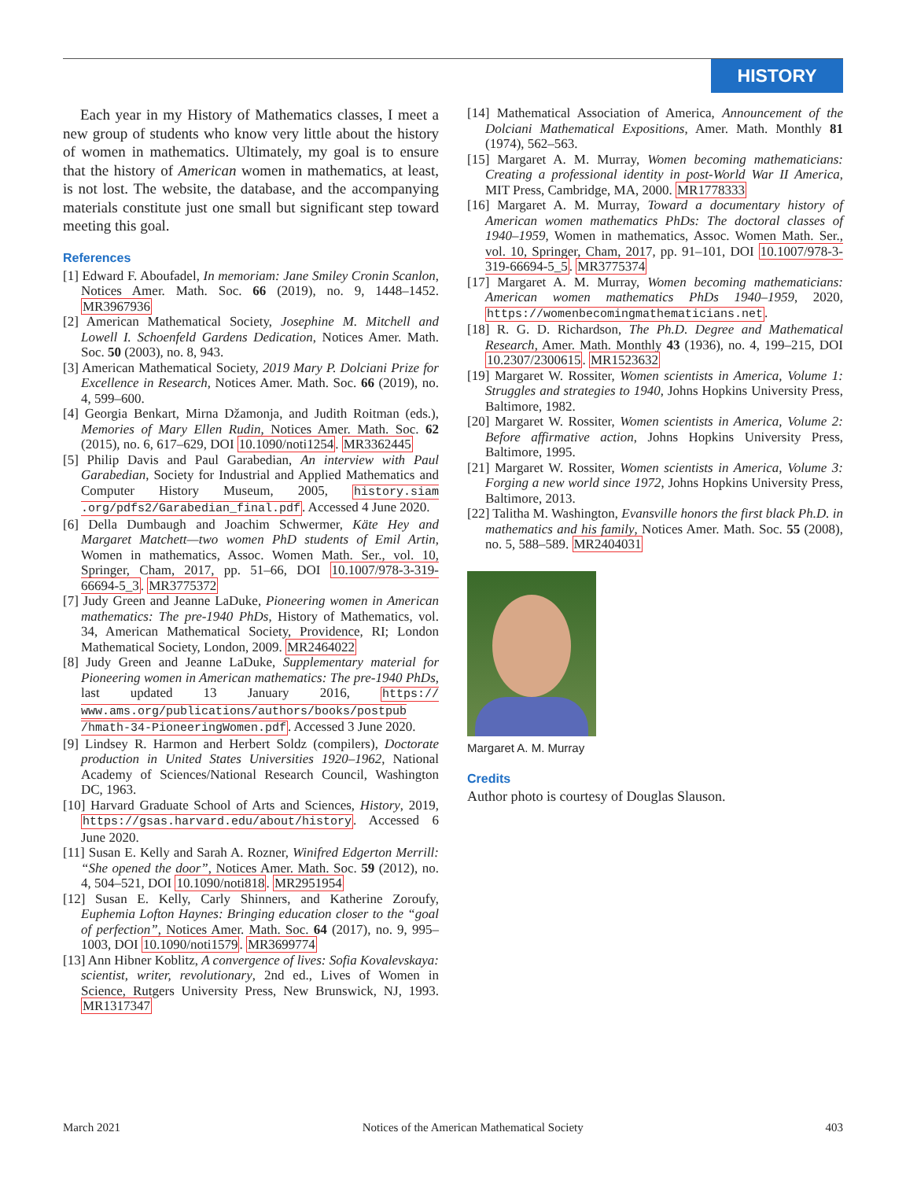HISTORY
Each year in my History of Mathematics classes, I meet a new group of students who know very little about the history of women in mathematics. Ultimately, my goal is to ensure that the history of American women in mathematics, at least, is not lost. The website, the database, and the accompanying materials constitute just one small but significant step toward meeting this goal.
References
[1] Edward F. Aboufadel, In memoriam: Jane Smiley Cronin Scanlon, Notices Amer. Math. Soc. 66 (2019), no. 9, 1448–1452. MR3967936
[2] American Mathematical Society, Josephine M. Mitchell and Lowell I. Schoenfeld Gardens Dedication, Notices Amer. Math. Soc. 50 (2003), no. 8, 943.
[3] American Mathematical Society, 2019 Mary P. Dolciani Prize for Excellence in Research, Notices Amer. Math. Soc. 66 (2019), no. 4, 599–600.
[4] Georgia Benkart, Mirna Džamonja, and Judith Roitman (eds.), Memories of Mary Ellen Rudin, Notices Amer. Math. Soc. 62 (2015), no. 6, 617–629, DOI 10.1090/noti1254. MR3362445
[5] Philip Davis and Paul Garabedian, An interview with Paul Garabedian, Society for Industrial and Applied Mathematics and Computer History Museum, 2005, history.siam .org/pdfs2/Garabedian_final.pdf. Accessed 4 June 2020.
[6] Della Dumbaugh and Joachim Schwermer, Käte Hey and Margaret Matchett—two women PhD students of Emil Artin, Women in mathematics, Assoc. Women Math. Ser., vol. 10, Springer, Cham, 2017, pp. 51–66, DOI 10.1007/978-3-319-66694-5_3. MR3775372
[7] Judy Green and Jeanne LaDuke, Pioneering women in American mathematics: The pre-1940 PhDs, History of Mathematics, vol. 34, American Mathematical Society, Providence, RI; London Mathematical Society, London, 2009. MR2464022
[8] Judy Green and Jeanne LaDuke, Supplementary material for Pioneering women in American mathematics: The pre-1940 PhDs, last updated 13 January 2016, https:// www.ams.org/publications/authors/books/postpub /hmath-34-PioneeringWomen.pdf. Accessed 3 June 2020.
[9] Lindsey R. Harmon and Herbert Soldz (compilers), Doctorate production in United States Universities 1920–1962, National Academy of Sciences/National Research Council, Washington DC, 1963.
[10] Harvard Graduate School of Arts and Sciences, History, 2019, https://gsas.harvard.edu/about/history. Accessed 6 June 2020.
[11] Susan E. Kelly and Sarah A. Rozner, Winifred Edgerton Merrill: “She opened the door”, Notices Amer. Math. Soc. 59 (2012), no. 4, 504–521, DOI 10.1090/noti818. MR2951954
[12] Susan E. Kelly, Carly Shinners, and Katherine Zoroufy, Euphemia Lofton Haynes: Bringing education closer to the “goal of perfection”, Notices Amer. Math. Soc. 64 (2017), no. 9, 995–1003, DOI 10.1090/noti1579. MR3699774
[13] Ann Hibner Koblitz, A convergence of lives: Sofia Kovalevskaya: scientist, writer, revolutionary, 2nd ed., Lives of Women in Science, Rutgers University Press, New Brunswick, NJ, 1993. MR1317347
[14] Mathematical Association of America, Announcement of the Dolciani Mathematical Expositions, Amer. Math. Monthly 81 (1974), 562–563.
[15] Margaret A. M. Murray, Women becoming mathematicians: Creating a professional identity in post-World War II America, MIT Press, Cambridge, MA, 2000. MR1778333
[16] Margaret A. M. Murray, Toward a documentary history of American women mathematics PhDs: The doctoral classes of 1940–1959, Women in mathematics, Assoc. Women Math. Ser., vol. 10, Springer, Cham, 2017, pp. 91–101, DOI 10.1007/978-3-319-66694-5_5. MR3775374
[17] Margaret A. M. Murray, Women becoming mathematicians: American women mathematics PhDs 1940–1959, 2020, https://womenbecomingmathematicians.net.
[18] R. G. D. Richardson, The Ph.D. Degree and Mathematical Research, Amer. Math. Monthly 43 (1936), no. 4, 199–215, DOI 10.2307/2300615. MR1523632
[19] Margaret W. Rossiter, Women scientists in America, Volume 1: Struggles and strategies to 1940, Johns Hopkins University Press, Baltimore, 1982.
[20] Margaret W. Rossiter, Women scientists in America, Volume 2: Before affirmative action, Johns Hopkins University Press, Baltimore, 1995.
[21] Margaret W. Rossiter, Women scientists in America, Volume 3: Forging a new world since 1972, Johns Hopkins University Press, Baltimore, 2013.
[22] Talitha M. Washington, Evansville honors the first black Ph.D. in mathematics and his family, Notices Amer. Math. Soc. 55 (2008), no. 5, 588–589. MR2404031
Margaret A. M. Murray
Credits
Author photo is courtesy of Douglas Slauson.
March 2021 Notices of the American Mathematical Society 403